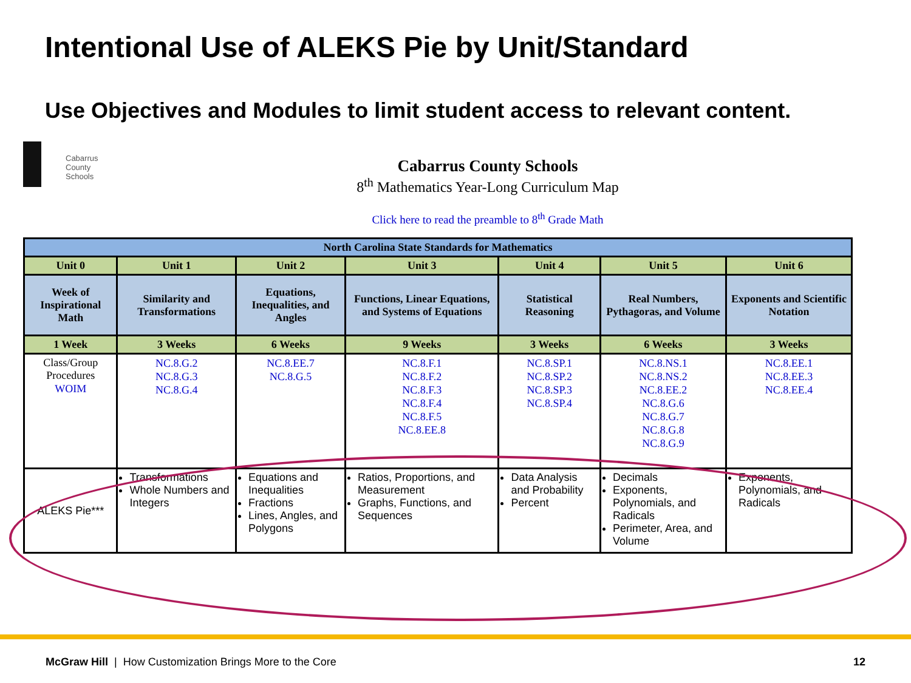Intentional Use of ALEKS Pie by Unit/Standard
Use Objectives and Modules to limit student access to relevant content.
Cabarrus County Schools
Cabarrus County Schools
8<sup>th</sup> Mathematics Year-Long Curriculum Map
Click here to read the preamble to 8<sup>th</sup> Grade Math
| North Carolina State Standards for Mathematics | | | | | | |
| --- | --- | --- | --- | --- | --- | --- |
| Unit 0 | Unit 1 | Unit 2 | Unit 3 | Unit 4 | Unit 5 | Unit 6 |
| Week of Inspirational Math | Similarity and Transformations | Equations, Inequalities, and Angles | Functions, Linear Equations, and Systems of Equations | Statistical Reasoning | Real Numbers, Pythagoras, and Volume | Exponents and Scientific Notation |
| 1 Week | 3 Weeks | 6 Weeks | 9 Weeks | 3 Weeks | 6 Weeks | 3 Weeks |
| Class/Group Procedures WOIM | NC.8.G.2 NC.8.G.3 NC.8.G.4 | NC.8.EE.7 NC.8.G.5 | NC.8.F.1 NC.8.F.2 NC.8.F.3 NC.8.F.4 NC.8.F.5 NC.8.EE.8 | NC.8.SP.1 NC.8.SP.2 NC.8.SP.3 NC.8.SP.4 | NC.8.NS.1 NC.8.NS.2 NC.8.EE.2 NC.8.G.6 NC.8.G.7 NC.8.G.8 NC.8.G.9 | NC.8.EE.1 NC.8.EE.3 NC.8.EE.4 |
| ALEKS Pie*** | Transformations Whole Numbers and Integers | Equations and Inequalities Fractions Lines, Angles, and Polygons | Ratios, Proportions, and Measurement Graphs, Functions, and Sequences | Data Analysis and Probability Percent | Decimals Exponents, Polynomials, and Radicals Perimeter, Area, and Volume | Exponents, Polynomials, and Radicals |
McGraw Hill | How Customization Brings More to the Core 12